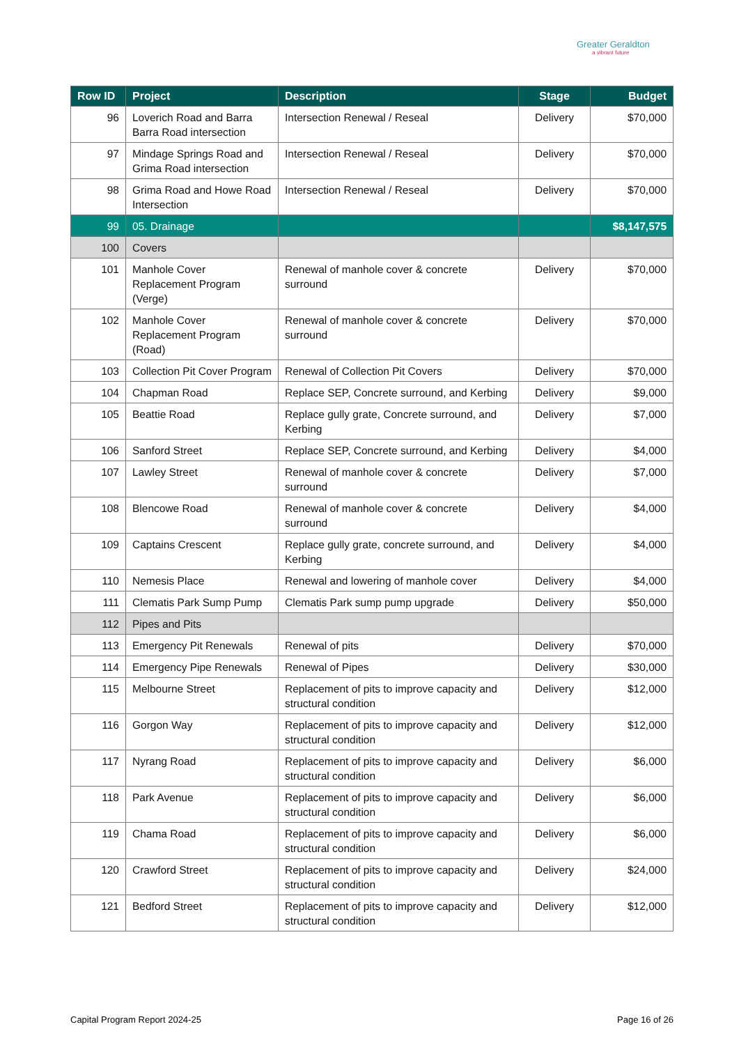Greater Geraldton
a vibrant future
| Row ID | Project | Description | Stage | Budget |
| --- | --- | --- | --- | --- |
| 96 | Loverich Road and Barra Barra Road intersection | Intersection Renewal / Reseal | Delivery | $70,000 |
| 97 | Mindage Springs Road and Grima Road intersection | Intersection Renewal / Reseal | Delivery | $70,000 |
| 98 | Grima Road and Howe Road Intersection | Intersection Renewal / Reseal | Delivery | $70,000 |
| 99 | 05. Drainage | | | $8,147,575 |
| 100 | Covers | | | |
| 101 | Manhole Cover Replacement Program (Verge) | Renewal of manhole cover & concrete surround | Delivery | $70,000 |
| 102 | Manhole Cover Replacement Program (Road) | Renewal of manhole cover & concrete surround | Delivery | $70,000 |
| 103 | Collection Pit Cover Program | Renewal of Collection Pit Covers | Delivery | $70,000 |
| 104 | Chapman Road | Replace SEP, Concrete surround, and Kerbing | Delivery | $9,000 |
| 105 | Beattie Road | Replace gully grate, Concrete surround, and Kerbing | Delivery | $7,000 |
| 106 | Sanford Street | Replace SEP, Concrete surround, and Kerbing | Delivery | $4,000 |
| 107 | Lawley Street | Renewal of manhole cover & concrete surround | Delivery | $7,000 |
| 108 | Blencowe Road | Renewal of manhole cover & concrete surround | Delivery | $4,000 |
| 109 | Captains Crescent | Replace gully grate, concrete surround, and Kerbing | Delivery | $4,000 |
| 110 | Nemesis Place | Renewal and lowering of manhole cover | Delivery | $4,000 |
| 111 | Clematis Park Sump Pump | Clematis Park sump pump upgrade | Delivery | $50,000 |
| 112 | Pipes and Pits | | | |
| 113 | Emergency Pit Renewals | Renewal of pits | Delivery | $70,000 |
| 114 | Emergency Pipe Renewals | Renewal of Pipes | Delivery | $30,000 |
| 115 | Melbourne Street | Replacement of pits to improve capacity and structural condition | Delivery | $12,000 |
| 116 | Gorgon Way | Replacement of pits to improve capacity and structural condition | Delivery | $12,000 |
| 117 | Nyrang Road | Replacement of pits to improve capacity and structural condition | Delivery | $6,000 |
| 118 | Park Avenue | Replacement of pits to improve capacity and structural condition | Delivery | $6,000 |
| 119 | Chama Road | Replacement of pits to improve capacity and structural condition | Delivery | $6,000 |
| 120 | Crawford Street | Replacement of pits to improve capacity and structural condition | Delivery | $24,000 |
| 121 | Bedford Street | Replacement of pits to improve capacity and structural condition | Delivery | $12,000 |
Capital Program Report 2024-25 Page 16 of 26